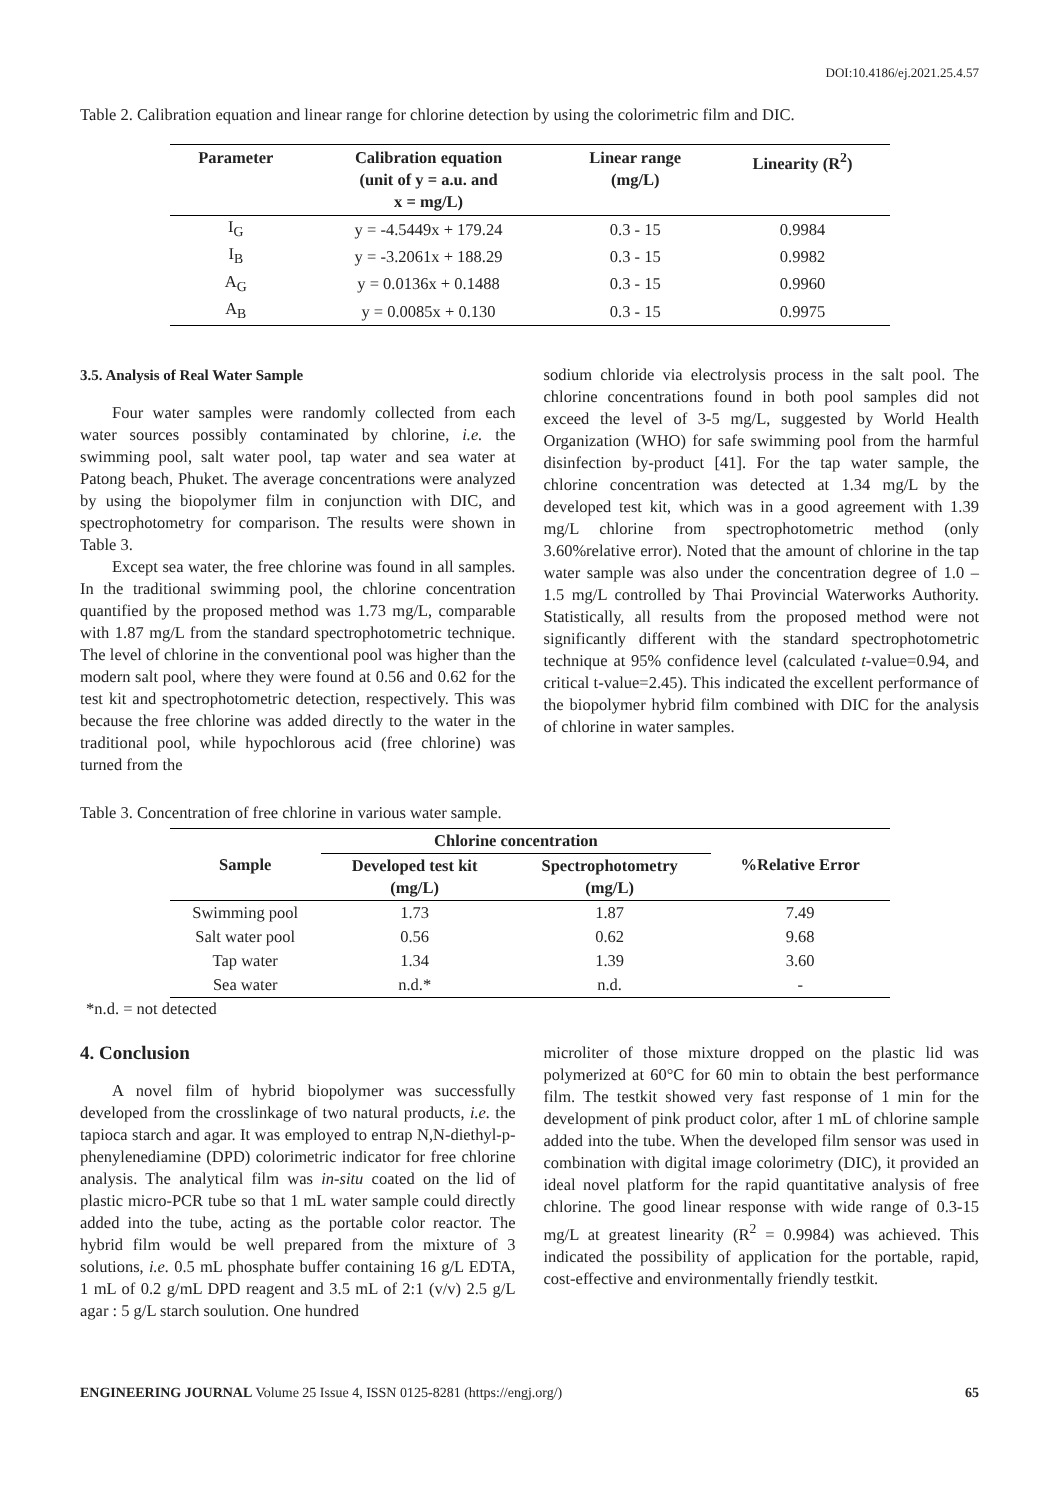DOI:10.4186/ej.2021.25.4.57
Table 2. Calibration equation and linear range for chlorine detection by using the colorimetric film and DIC.
| Parameter | Calibration equation (unit of y = a.u. and x = mg/L) | Linear range (mg/L) | Linearity (R<sup>2</sup>) |
| --- | --- | --- | --- |
| I<sub>G</sub> | y = -4.5449x + 179.24 | 0.3 - 15 | 0.9984 |
| I<sub>B</sub> | y = -3.2061x + 188.29 | 0.3 - 15 | 0.9982 |
| A<sub>G</sub> | y = 0.0136x + 0.1488 | 0.3 - 15 | 0.9960 |
| A<sub>B</sub> | y = 0.0085x + 0.130 | 0.3 - 15 | 0.9975 |
3.5. Analysis of Real Water Sample
Four water samples were randomly collected from each water sources possibly contaminated by chlorine, i.e. the swimming pool, salt water pool, tap water and sea water at Patong beach, Phuket. The average concentrations were analyzed by using the biopolymer film in conjunction with DIC, and spectrophotometry for comparison. The results were shown in Table 3.
Except sea water, the free chlorine was found in all samples. In the traditional swimming pool, the chlorine concentration quantified by the proposed method was 1.73 mg/L, comparable with 1.87 mg/L from the standard spectrophotometric technique. The level of chlorine in the conventional pool was higher than the modern salt pool, where they were found at 0.56 and 0.62 for the test kit and spectrophotometric detection, respectively. This was because the free chlorine was added directly to the water in the traditional pool, while hypochlorous acid (free chlorine) was turned from the
sodium chloride via electrolysis process in the salt pool. The chlorine concentrations found in both pool samples did not exceed the level of 3-5 mg/L, suggested by World Health Organization (WHO) for safe swimming pool from the harmful disinfection by-product [41]. For the tap water sample, the chlorine concentration was detected at 1.34 mg/L by the developed test kit, which was in a good agreement with 1.39 mg/L chlorine from spectrophotometric method (only 3.60%relative error). Noted that the amount of chlorine in the tap water sample was also under the concentration degree of 1.0 – 1.5 mg/L controlled by Thai Provincial Waterworks Authority. Statistically, all results from the proposed method were not significantly different with the standard spectrophotometric technique at 95% confidence level (calculated t-value=0.94, and critical t-value=2.45). This indicated the excellent performance of the biopolymer hybrid film combined with DIC for the analysis of chlorine in water samples.
Table 3. Concentration of free chlorine in various water sample.
| Sample | Chlorine concentration | | %Relative Error |
| --- | --- | --- | --- |
| | Developed test kit (mg/L) | Spectrophotometry (mg/L) | |
| Swimming pool | 1.73 | 1.87 | 7.49 |
| Salt water pool | 0.56 | 0.62 | 9.68 |
| Tap water | 1.34 | 1.39 | 3.60 |
| Sea water | n.d.* | n.d. | - |
*n.d. = not detected
4. Conclusion
A novel film of hybrid biopolymer was successfully developed from the crosslinkage of two natural products, i.e. the tapioca starch and agar. It was employed to entrap N,N-diethyl-p-phenylenediamine (DPD) colorimetric indicator for free chlorine analysis. The analytical film was in-situ coated on the lid of plastic micro-PCR tube so that 1 mL water sample could directly added into the tube, acting as the portable color reactor. The hybrid film would be well prepared from the mixture of 3 solutions, i.e. 0.5 mL phosphate buffer containing 16 g/L EDTA, 1 mL of 0.2 g/mL DPD reagent and 3.5 mL of 2:1 (v/v) 2.5 g/L agar : 5 g/L starch soulution. One hundred
microliter of those mixture dropped on the plastic lid was polymerized at 60°C for 60 min to obtain the best performance film. The testkit showed very fast response of 1 min for the development of pink product color, after 1 mL of chlorine sample added into the tube. When the developed film sensor was used in combination with digital image colorimetry (DIC), it provided an ideal novel platform for the rapid quantitative analysis of free chlorine. The good linear response with wide range of 0.3-15 mg/L at greatest linearity (R<sup>2</sup> = 0.9984) was achieved. This indicated the possibility of application for the portable, rapid, cost-effective and environmentally friendly testkit.
ENGINEERING JOURNAL Volume 25 Issue 4, ISSN 0125-8281 (https://engj.org/) 65